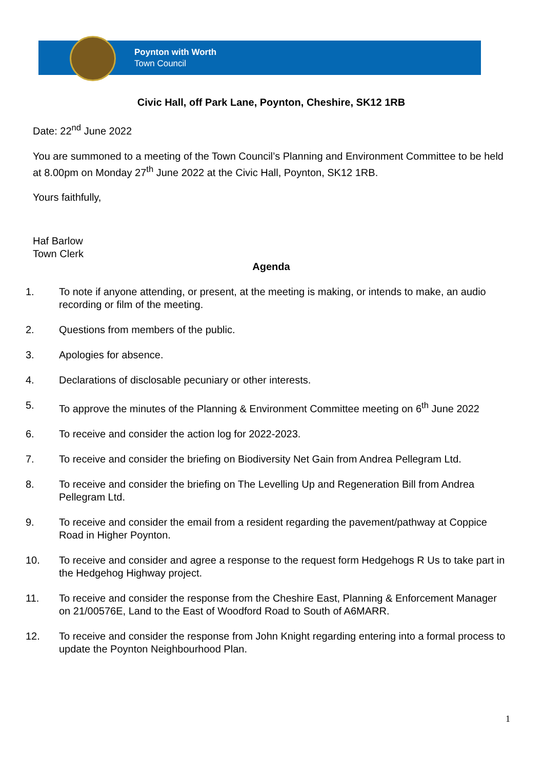Poynton with Worth
Town Council
Civic Hall, off Park Lane, Poynton, Cheshire, SK12 1RB
Date: 22<sup>nd</sup> June 2022
You are summoned to a meeting of the Town Council’s Planning and Environment Committee to be held at 8.00pm on Monday 27<sup>th</sup> June 2022 at the Civic Hall, Poynton, SK12 1RB.
Yours faithfully,
Haf Barlow
Town Clerk
Agenda
1. To note if anyone attending, or present, at the meeting is making, or intends to make, an audio recording or film of the meeting.
2. Questions from members of the public.
3. Apologies for absence.
4. Declarations of disclosable pecuniary or other interests.
5. To approve the minutes of the Planning & Environment Committee meeting on 6<sup>th</sup> June 2022
6. To receive and consider the action log for 2022-2023.
7. To receive and consider the briefing on Biodiversity Net Gain from Andrea Pellegram Ltd.
8. To receive and consider the briefing on The Levelling Up and Regeneration Bill from Andrea Pellegram Ltd.
9. To receive and consider the email from a resident regarding the pavement/pathway at Coppice Road in Higher Poynton.
10. To receive and consider and agree a response to the request form Hedgehogs R Us to take part in the Hedgehog Highway project.
11. To receive and consider the response from the Cheshire East, Planning & Enforcement Manager on 21/00576E, Land to the East of Woodford Road to South of A6MARR.
12. To receive and consider the response from John Knight regarding entering into a formal process to update the Poynton Neighbourhood Plan.
1